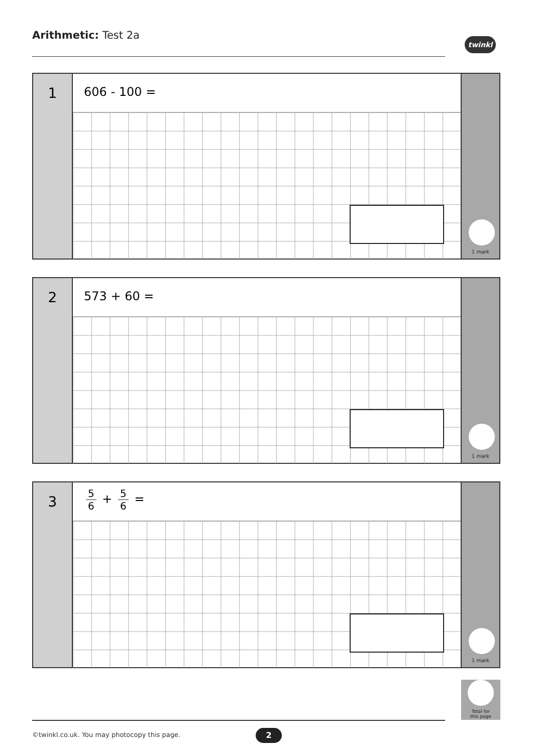Arithmetic: Test 2a twinkl
1
606 - 100 =
1 mark
2
573 + 60 =
1 mark
3
5 6 + 5 6 =
1 mark
Total for
this page
©twinkl.co.uk. You may photocopy this page.
2